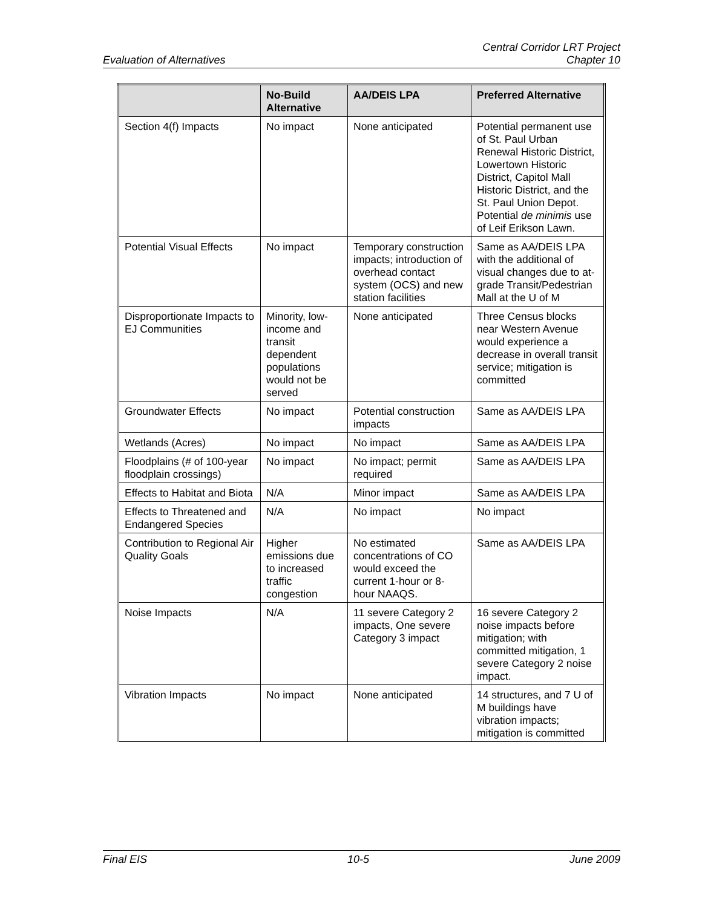Evaluation of Alternatives
Central Corridor LRT Project
Chapter 10
| | No-Build Alternative | AA/DEIS LPA | Preferred Alternative |
| --- | --- | --- | --- |
| Section 4(f) Impacts | No impact | None anticipated | Potential permanent use of St. Paul Urban Renewal Historic District, Lowertown Historic District, Capitol Mall Historic District, and the St. Paul Union Depot. Potential de minimis use of Leif Erikson Lawn. |
| Potential Visual Effects | No impact | Temporary construction impacts; introduction of overhead contact system (OCS) and new station facilities | Same as AA/DEIS LPA with the additional of visual changes due to at-grade Transit/Pedestrian Mall at the U of M |
| Disproportionate Impacts to EJ Communities | Minority, low-income and transit dependent populations would not be served | None anticipated | Three Census blocks near Western Avenue would experience a decrease in overall transit service; mitigation is committed |
| Groundwater Effects | No impact | Potential construction impacts | Same as AA/DEIS LPA |
| Wetlands (Acres) | No impact | No impact | Same as AA/DEIS LPA |
| Floodplains (# of 100-year floodplain crossings) | No impact | No impact; permit required | Same as AA/DEIS LPA |
| Effects to Habitat and Biota | N/A | Minor impact | Same as AA/DEIS LPA |
| Effects to Threatened and Endangered Species | N/A | No impact | No impact |
| Contribution to Regional Air Quality Goals | Higher emissions due to increased traffic congestion | No estimated concentrations of CO would exceed the current 1-hour or 8-hour NAAQS. | Same as AA/DEIS LPA |
| Noise Impacts | N/A | 11 severe Category 2 impacts, One severe Category 3 impact | 16 severe Category 2 noise impacts before mitigation; with committed mitigation, 1 severe Category 2 noise impact. |
| Vibration Impacts | No impact | None anticipated | 14 structures, and 7 U of M buildings have vibration impacts; mitigation is committed |
Final EIS 10-5 June 2009